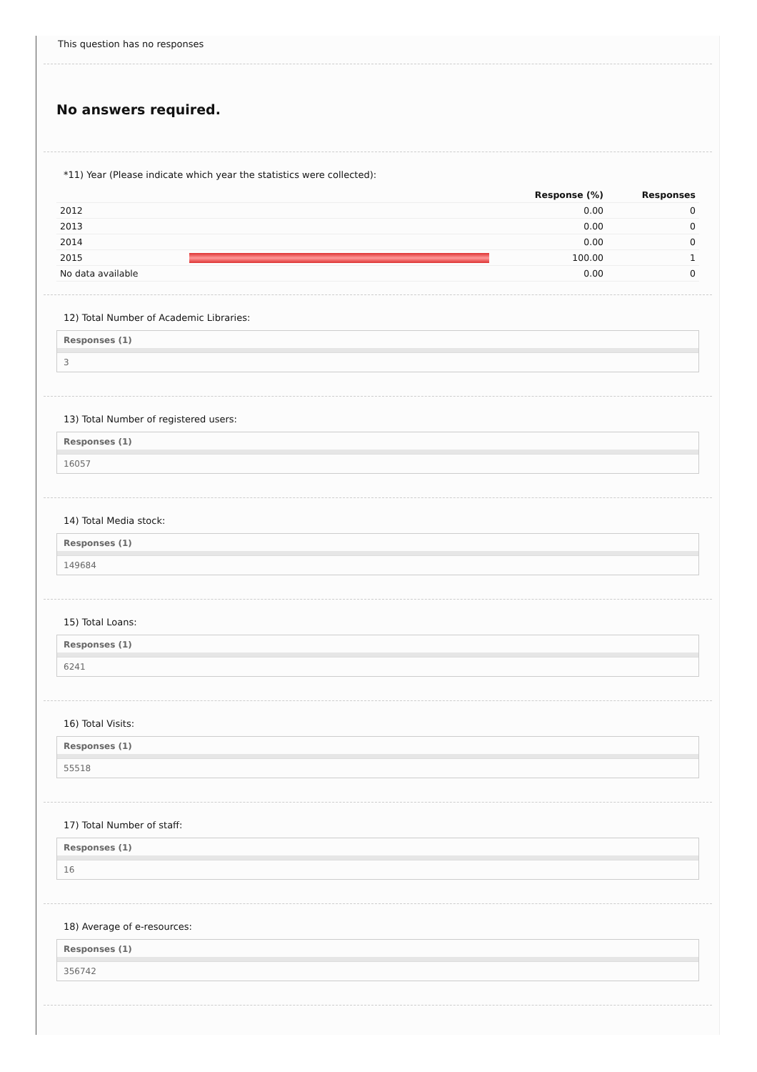This question has no responses
No answers required.
*11) Year (Please indicate which year the statistics were collected):
| | | Response (%) | Responses |
| --- | --- | --- | --- |
| 2012 | | 0.00 | 0 |
| 2013 | | 0.00 | 0 |
| 2014 | | 0.00 | 0 |
| 2015 | | 100.00 | 1 |
| No data available | | 0.00 | 0 |
12) Total Number of Academic Libraries:
Responses (1)
3
13) Total Number of registered users:
Responses (1)
16057
14) Total Media stock:
Responses (1)
149684
15) Total Loans:
Responses (1)
6241
16) Total Visits:
Responses (1)
55518
17) Total Number of staff:
Responses (1)
16
18) Average of e-resources:
Responses (1)
356742